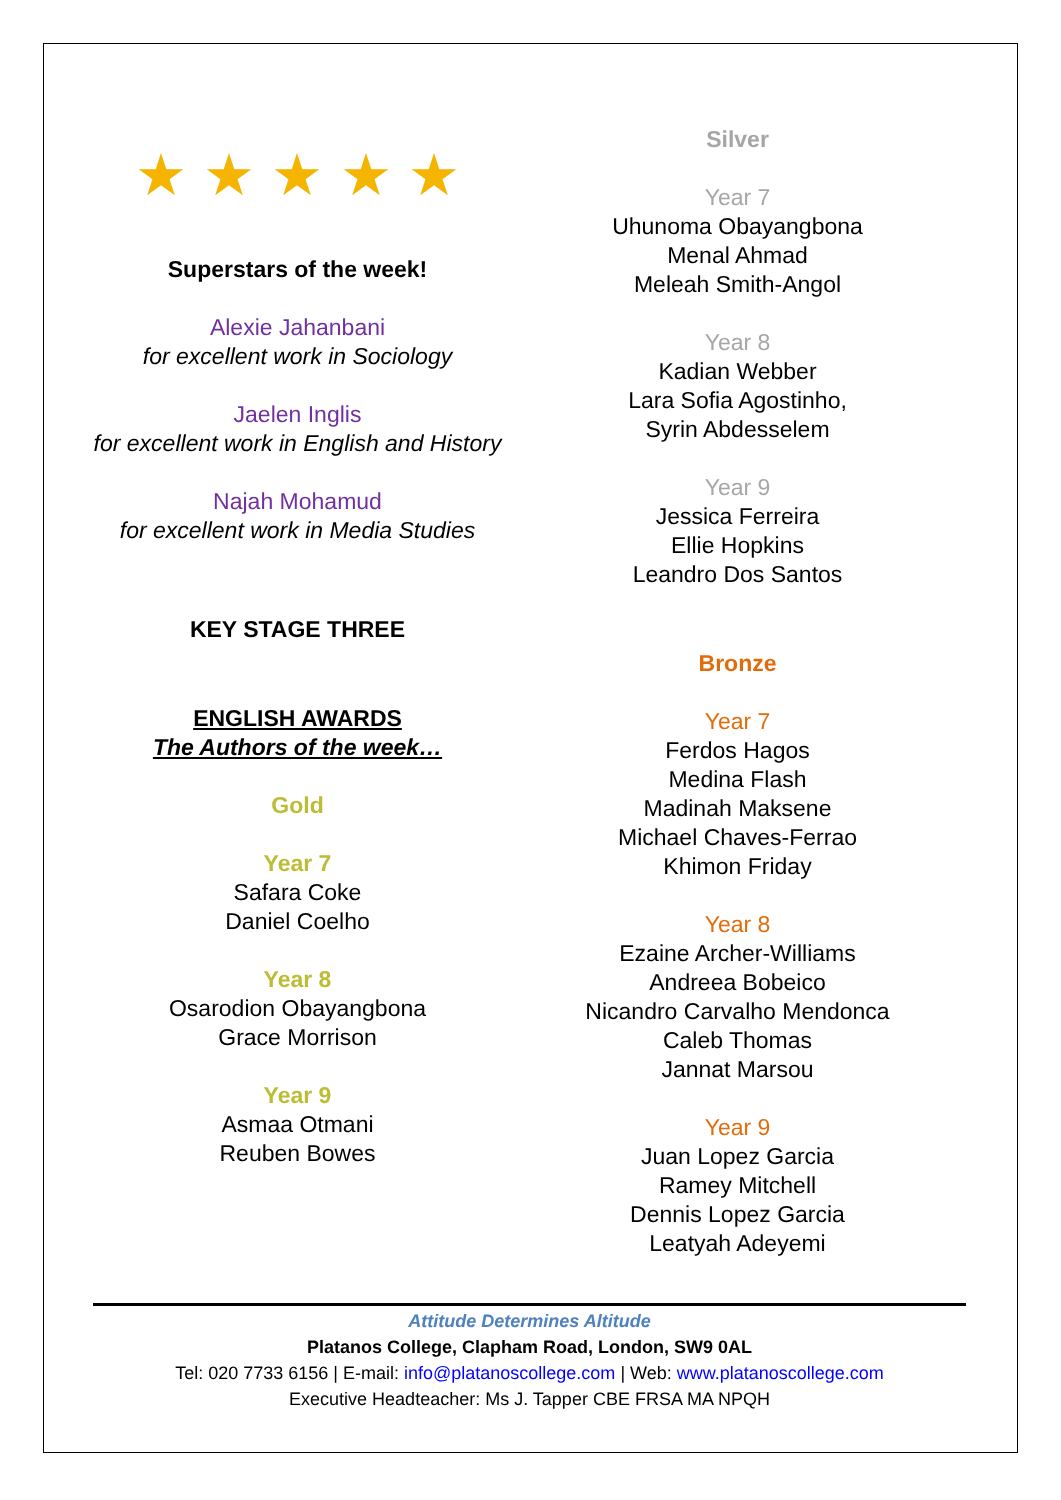★ ★ ★ ★ ★
Superstars of the week!
Alexie Jahanbani
for excellent work in Sociology
Jaelen Inglis
for excellent work in English and History
Najah Mohamud
for excellent work in Media Studies
KEY STAGE THREE
ENGLISH AWARDS
The Authors of the week…
Gold
Year 7
Safara Coke
Daniel Coelho
Year 8
Osarodion Obayangbona
Grace Morrison
Year 9
Asmaa Otmani
Reuben Bowes
Silver
Year 7
Uhunoma Obayangbona
Menal Ahmad
Meleah Smith-Angol
Year 8
Kadian Webber
Lara Sofia Agostinho,
Syrin Abdesselem
Year 9
Jessica Ferreira
Ellie Hopkins
Leandro Dos Santos
Bronze
Year 7
Ferdos Hagos
Medina Flash
Madinah Maksene
Michael Chaves-Ferrao
Khimon Friday
Year 8
Ezaine Archer-Williams
Andreea Bobeico
Nicandro Carvalho Mendonca
Caleb Thomas
Jannat Marsou
Year 9
Juan Lopez Garcia
Ramey Mitchell
Dennis Lopez Garcia
Leatyah Adeyemi
Attitude Determines Altitude
Platanos College, Clapham Road, London, SW9 0AL
Tel: 020 7733 6156 | E-mail: info@platanoscollege.com | Web: www.platanoscollege.com
Executive Headteacher: Ms J. Tapper CBE FRSA MA NPQH